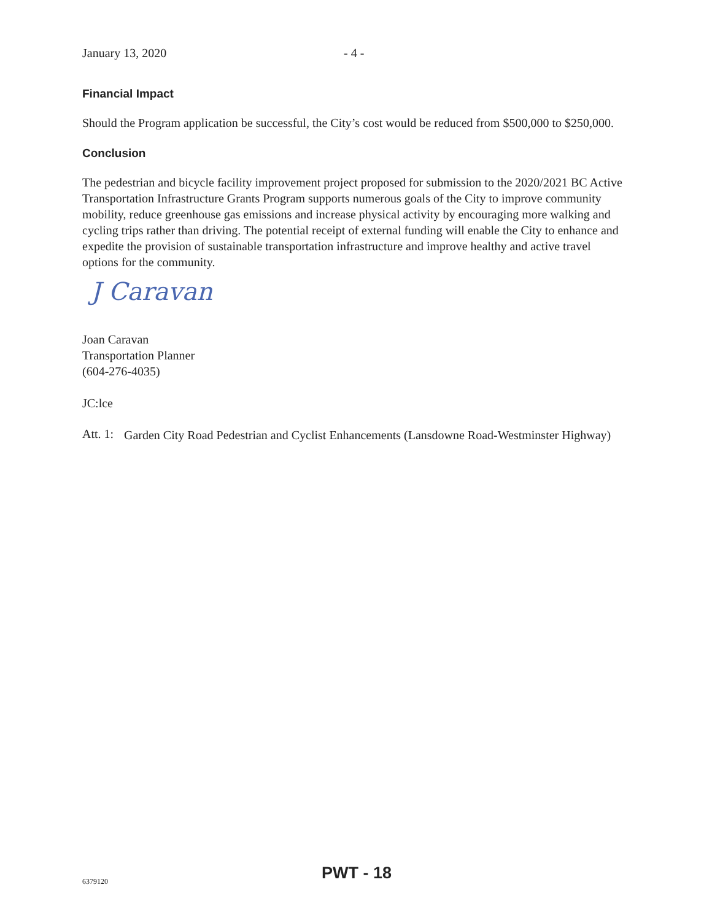January 13, 2020 - 4 -
Financial Impact
Should the Program application be successful, the City’s cost would be reduced from $500,000 to $250,000.
Conclusion
The pedestrian and bicycle facility improvement project proposed for submission to the 2020/2021 BC Active Transportation Infrastructure Grants Program supports numerous goals of the City to improve community mobility, reduce greenhouse gas emissions and increase physical activity by encouraging more walking and cycling trips rather than driving. The potential receipt of external funding will enable the City to enhance and expedite the provision of sustainable transportation infrastructure and improve healthy and active travel options for the community.
J Caravan
Joan Caravan
Transportation Planner
(604-276-4035)
JC:lce
Att. 1:
Garden City Road Pedestrian and Cyclist Enhancements (Lansdowne Road-Westminster Highway)
6379120 PWT - 18